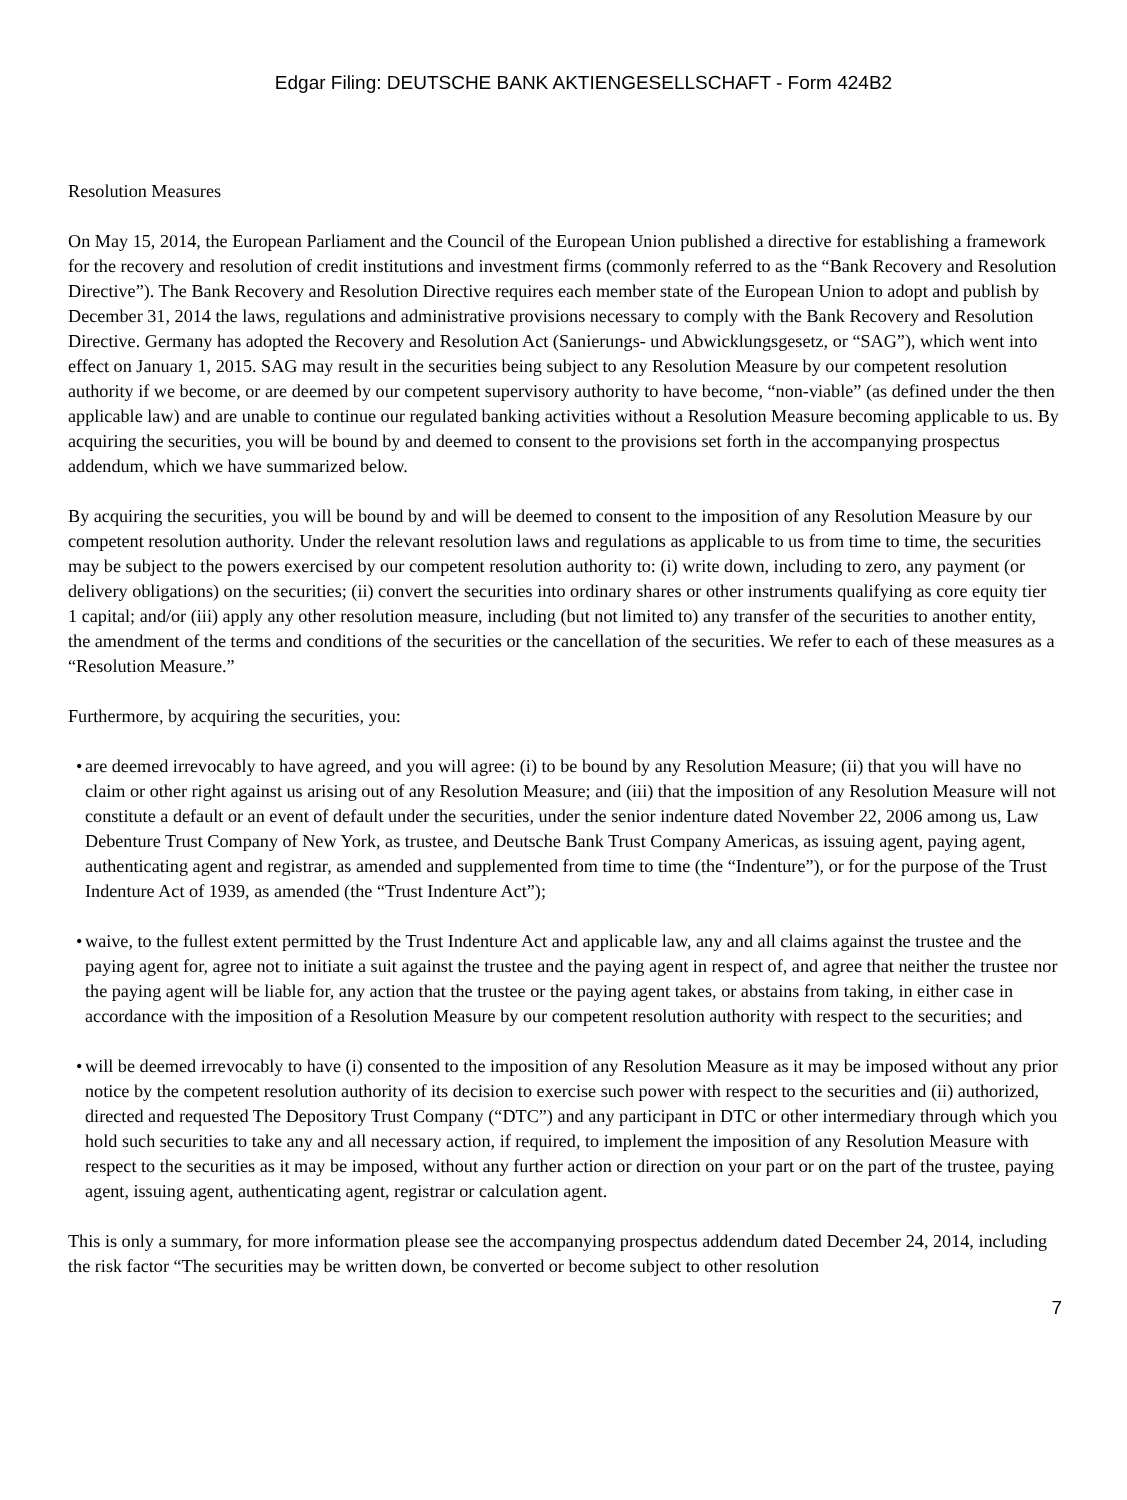Edgar Filing: DEUTSCHE BANK AKTIENGESELLSCHAFT - Form 424B2
Resolution Measures
On May 15, 2014, the European Parliament and the Council of the European Union published a directive for establishing a framework for the recovery and resolution of credit institutions and investment firms (commonly referred to as the “Bank Recovery and Resolution Directive”). The Bank Recovery and Resolution Directive requires each member state of the European Union to adopt and publish by December 31, 2014 the laws, regulations and administrative provisions necessary to comply with the Bank Recovery and Resolution Directive. Germany has adopted the Recovery and Resolution Act (Sanierungs- und Abwicklungsgesetz, or “SAG”), which went into effect on January 1, 2015. SAG may result in the securities being subject to any Resolution Measure by our competent resolution authority if we become, or are deemed by our competent supervisory authority to have become, “non-viable” (as defined under the then applicable law) and are unable to continue our regulated banking activities without a Resolution Measure becoming applicable to us. By acquiring the securities, you will be bound by and deemed to consent to the provisions set forth in the accompanying prospectus addendum, which we have summarized below.
By acquiring the securities, you will be bound by and will be deemed to consent to the imposition of any Resolution Measure by our competent resolution authority. Under the relevant resolution laws and regulations as applicable to us from time to time, the securities may be subject to the powers exercised by our competent resolution authority to: (i) write down, including to zero, any payment (or delivery obligations) on the securities; (ii) convert the securities into ordinary shares or other instruments qualifying as core equity tier 1 capital; and/or (iii) apply any other resolution measure, including (but not limited to) any transfer of the securities to another entity, the amendment of the terms and conditions of the securities or the cancellation of the securities. We refer to each of these measures as a “Resolution Measure.”
Furthermore, by acquiring the securities, you:
• are deemed irrevocably to have agreed, and you will agree: (i) to be bound by any Resolution Measure; (ii) that you will have no claim or other right against us arising out of any Resolution Measure; and (iii) that the imposition of any Resolution Measure will not constitute a default or an event of default under the securities, under the senior indenture dated November 22, 2006 among us, Law Debenture Trust Company of New York, as trustee, and Deutsche Bank Trust Company Americas, as issuing agent, paying agent, authenticating agent and registrar, as amended and supplemented from time to time (the “Indenture”), or for the purpose of the Trust Indenture Act of 1939, as amended (the “Trust Indenture Act”);
• waive, to the fullest extent permitted by the Trust Indenture Act and applicable law, any and all claims against the trustee and the paying agent for, agree not to initiate a suit against the trustee and the paying agent in respect of, and agree that neither the trustee nor the paying agent will be liable for, any action that the trustee or the paying agent takes, or abstains from taking, in either case in accordance with the imposition of a Resolution Measure by our competent resolution authority with respect to the securities; and
• will be deemed irrevocably to have (i) consented to the imposition of any Resolution Measure as it may be imposed without any prior notice by the competent resolution authority of its decision to exercise such power with respect to the securities and (ii) authorized, directed and requested The Depository Trust Company (“DTC”) and any participant in DTC or other intermediary through which you hold such securities to take any and all necessary action, if required, to implement the imposition of any Resolution Measure with respect to the securities as it may be imposed, without any further action or direction on your part or on the part of the trustee, paying agent, issuing agent, authenticating agent, registrar or calculation agent.
This is only a summary, for more information please see the accompanying prospectus addendum dated December 24, 2014, including the risk factor “The securities may be written down, be converted or become subject to other resolution
7